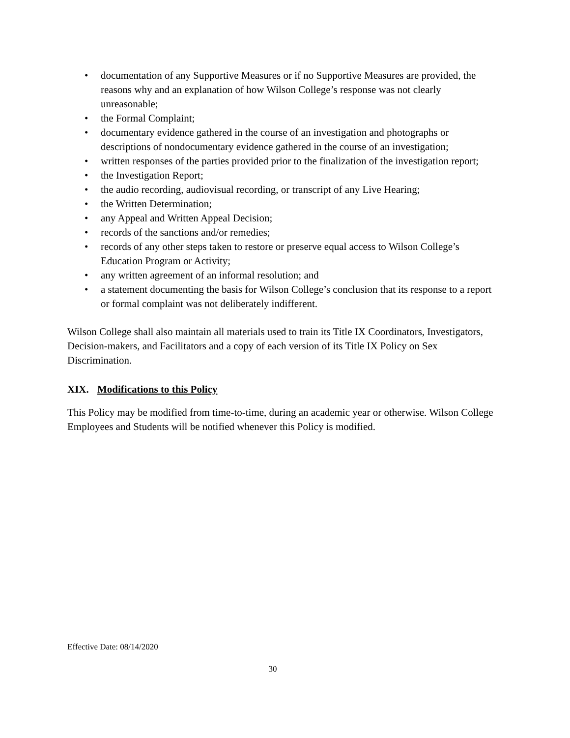• documentation of any Supportive Measures or if no Supportive Measures are provided, the reasons why and an explanation of how Wilson College’s response was not clearly unreasonable;
• the Formal Complaint;
• documentary evidence gathered in the course of an investigation and photographs or descriptions of nondocumentary evidence gathered in the course of an investigation;
• written responses of the parties provided prior to the finalization of the investigation report;
• the Investigation Report;
• the audio recording, audiovisual recording, or transcript of any Live Hearing;
• the Written Determination;
• any Appeal and Written Appeal Decision;
• records of the sanctions and/or remedies;
• records of any other steps taken to restore or preserve equal access to Wilson College’s Education Program or Activity;
• any written agreement of an informal resolution; and
• a statement documenting the basis for Wilson College’s conclusion that its response to a report or formal complaint was not deliberately indifferent.
Wilson College shall also maintain all materials used to train its Title IX Coordinators, Investigators, Decision-makers, and Facilitators and a copy of each version of its Title IX Policy on Sex Discrimination.
XIX. Modifications to this Policy
This Policy may be modified from time-to-time, during an academic year or otherwise. Wilson College Employees and Students will be notified whenever this Policy is modified.
Effective Date: 08/14/2020
30